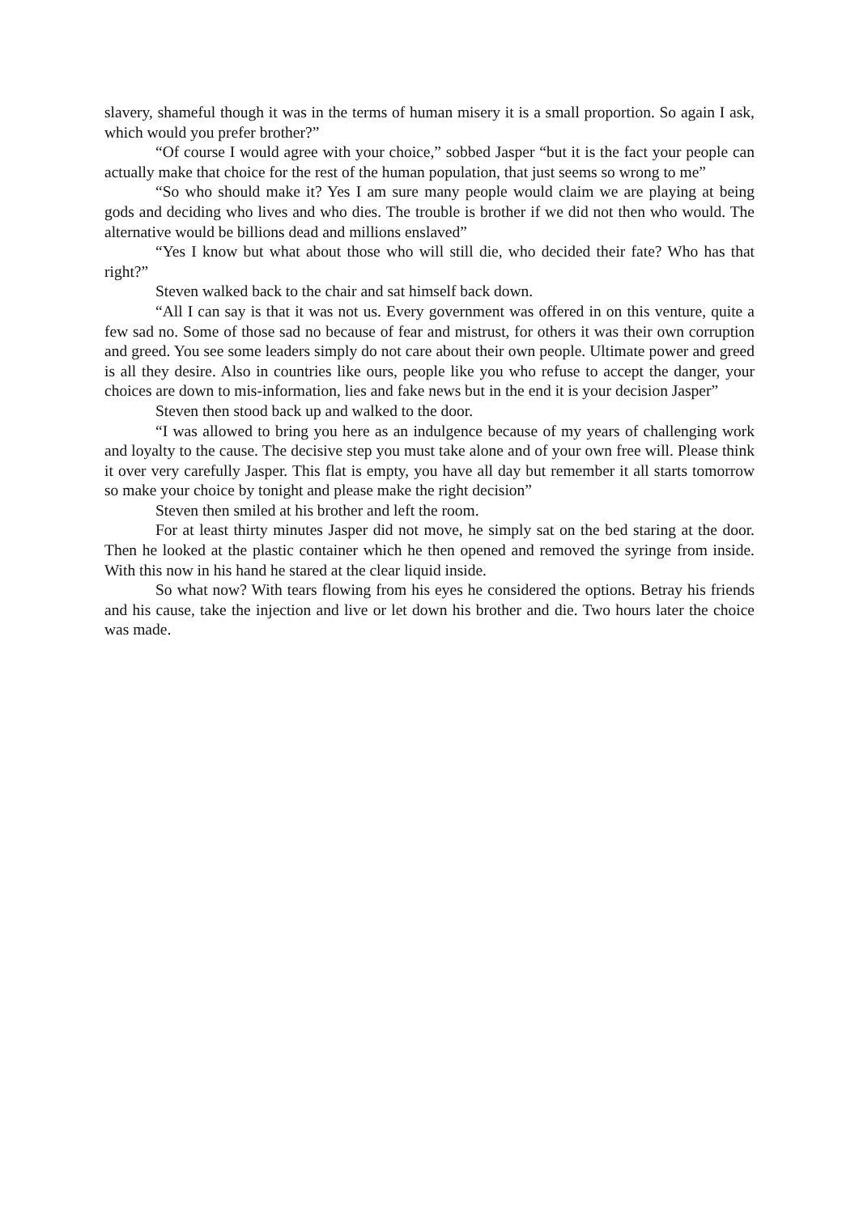slavery, shameful though it was in the terms of human misery it is a small proportion. So again I ask, which would you prefer brother?”
“Of course I would agree with your choice,” sobbed Jasper “but it is the fact your people can actually make that choice for the rest of the human population, that just seems so wrong to me”
“So who should make it? Yes I am sure many people would claim we are playing at being gods and deciding who lives and who dies. The trouble is brother if we did not then who would. The alternative would be billions dead and millions enslaved”
“Yes I know but what about those who will still die, who decided their fate? Who has that right?”
Steven walked back to the chair and sat himself back down.
“All I can say is that it was not us. Every government was offered in on this venture, quite a few sad no. Some of those sad no because of fear and mistrust, for others it was their own corruption and greed. You see some leaders simply do not care about their own people. Ultimate power and greed is all they desire. Also in countries like ours, people like you who refuse to accept the danger, your choices are down to mis-information, lies and fake news but in the end it is your decision Jasper”
Steven then stood back up and walked to the door.
“I was allowed to bring you here as an indulgence because of my years of challenging work and loyalty to the cause. The decisive step you must take alone and of your own free will. Please think it over very carefully Jasper. This flat is empty, you have all day but remember it all starts tomorrow so make your choice by tonight and please make the right decision”
Steven then smiled at his brother and left the room.
For at least thirty minutes Jasper did not move, he simply sat on the bed staring at the door. Then he looked at the plastic container which he then opened and removed the syringe from inside. With this now in his hand he stared at the clear liquid inside.
So what now? With tears flowing from his eyes he considered the options. Betray his friends and his cause, take the injection and live or let down his brother and die. Two hours later the choice was made.